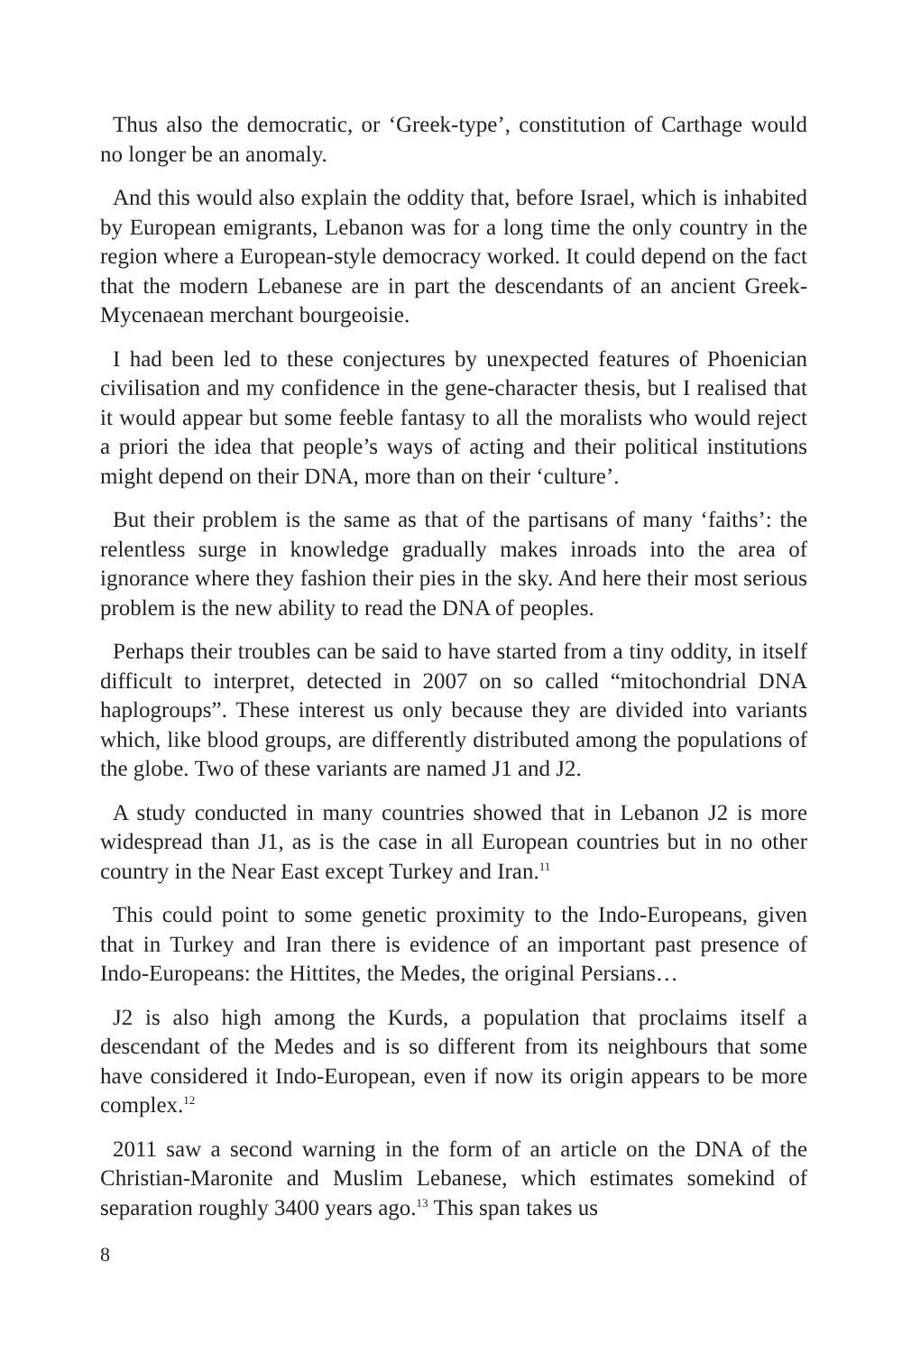Thus also the democratic, or ‘Greek-type’, constitution of Carthage would no longer be an anomaly.
And this would also explain the oddity that, before Israel, which is inhabited by European emigrants, Lebanon was for a long time the only country in the region where a European-style democracy worked. It could depend on the fact that the modern Lebanese are in part the descendants of an ancient Greek-Mycenaean merchant bourgeoisie.
I had been led to these conjectures by unexpected features of Phoenician civilisation and my confidence in the gene-character thesis, but I realised that it would appear but some feeble fantasy to all the moralists who would reject a priori the idea that people’s ways of acting and their political institutions might depend on their DNA, more than on their ‘culture’.
But their problem is the same as that of the partisans of many ‘faiths’: the relentless surge in knowledge gradually makes inroads into the area of ignorance where they fashion their pies in the sky. And here their most serious problem is the new ability to read the DNA of peoples.
Perhaps their troubles can be said to have started from a tiny oddity, in itself difficult to interpret, detected in 2007 on so called “mitochondrial DNA haplogroups”. These interest us only because they are divided into variants which, like blood groups, are differently distributed among the populations of the globe. Two of these variants are named J1 and J2.
A study conducted in many countries showed that in Lebanon J2 is more widespread than J1, as is the case in all European countries but in no other country in the Near East except Turkey and Iran.<sup>11</sup>
This could point to some genetic proximity to the Indo-Europeans, given that in Turkey and Iran there is evidence of an important past presence of Indo-Europeans: the Hittites, the Medes, the original Persians…
J2 is also high among the Kurds, a population that proclaims itself a descendant of the Medes and is so different from its neighbours that some have considered it Indo-European, even if now its origin appears to be more complex.<sup>12</sup>
2011 saw a second warning in the form of an article on the DNA of the Christian-Maronite and Muslim Lebanese, which estimates somekind of separation roughly 3400 years ago.<sup>13</sup> This span takes us
8